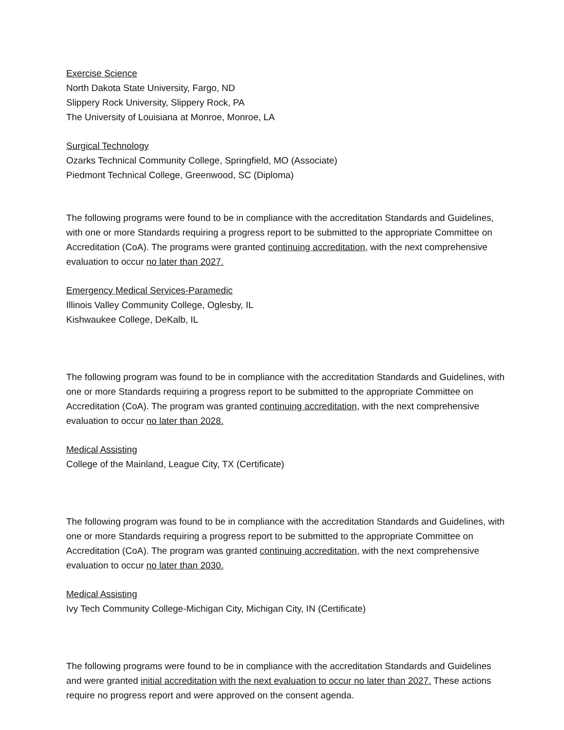Exercise Science
North Dakota State University, Fargo, ND
Slippery Rock University, Slippery Rock, PA
The University of Louisiana at Monroe, Monroe, LA
Surgical Technology
Ozarks Technical Community College, Springfield, MO (Associate)
Piedmont Technical College, Greenwood, SC (Diploma)
The following programs were found to be in compliance with the accreditation Standards and Guidelines, with one or more Standards requiring a progress report to be submitted to the appropriate Committee on Accreditation (CoA). The programs were granted continuing accreditation, with the next comprehensive evaluation to occur no later than 2027.
Emergency Medical Services-Paramedic
Illinois Valley Community College, Oglesby, IL
Kishwaukee College, DeKalb, IL
The following program was found to be in compliance with the accreditation Standards and Guidelines, with one or more Standards requiring a progress report to be submitted to the appropriate Committee on Accreditation (CoA). The program was granted continuing accreditation, with the next comprehensive evaluation to occur no later than 2028.
Medical Assisting
College of the Mainland, League City, TX (Certificate)
The following program was found to be in compliance with the accreditation Standards and Guidelines, with one or more Standards requiring a progress report to be submitted to the appropriate Committee on Accreditation (CoA). The program was granted continuing accreditation, with the next comprehensive evaluation to occur no later than 2030.
Medical Assisting
Ivy Tech Community College-Michigan City, Michigan City, IN (Certificate)
The following programs were found to be in compliance with the accreditation Standards and Guidelines and were granted initial accreditation with the next evaluation to occur no later than 2027. These actions require no progress report and were approved on the consent agenda.